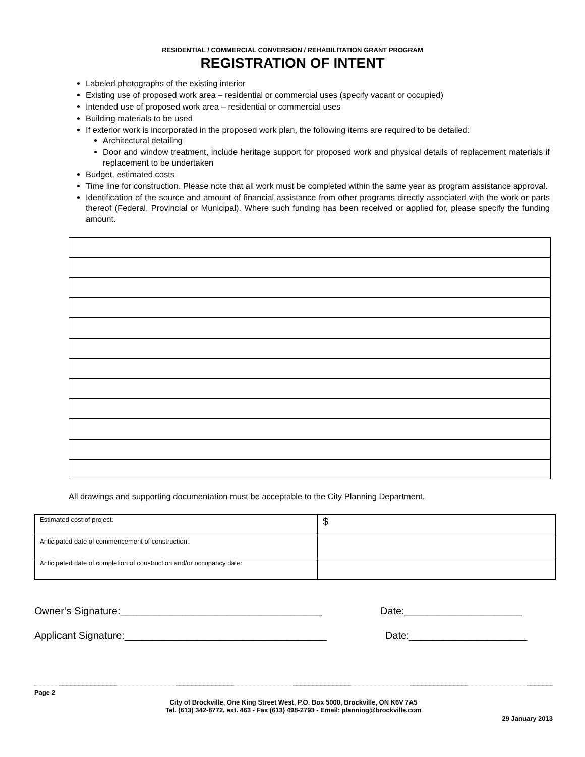RESIDENTIAL / COMMERCIAL CONVERSION / REHABILITATION GRANT PROGRAM
REGISTRATION OF INTENT
Labeled photographs of the existing interior
Existing use of proposed work area – residential or commercial uses (specify vacant or occupied)
Intended use of proposed work area – residential or commercial uses
Building materials to be used
If exterior work is incorporated in the proposed work plan, the following items are required to be detailed:
Architectural detailing
Door and window treatment, include heritage support for proposed work and physical details of replacement materials if replacement to be undertaken
Budget, estimated costs
Time line for construction. Please note that all work must be completed within the same year as program assistance approval.
Identification of the source and amount of financial assistance from other programs directly associated with the work or parts thereof (Federal, Provincial or Municipal). Where such funding has been received or applied for, please specify the funding amount.
All drawings and supporting documentation must be acceptable to the City Planning Department.
| Estimated cost of project: | $ |
| Anticipated date of commencement of construction: | |
| Anticipated date of completion of construction and/or occupancy date: | |
Owner’s Signature:____________________________________ Date:_____________________
Applicant Signature:____________________________________ Date:_____________________
Page 2
City of Brockville, One King Street West, P.O. Box 5000, Brockville, ON K6V 7A5
Tel. (613) 342-8772, ext. 463 - Fax (613) 498-2793 - Email: planning@brockville.com
29 January 2013